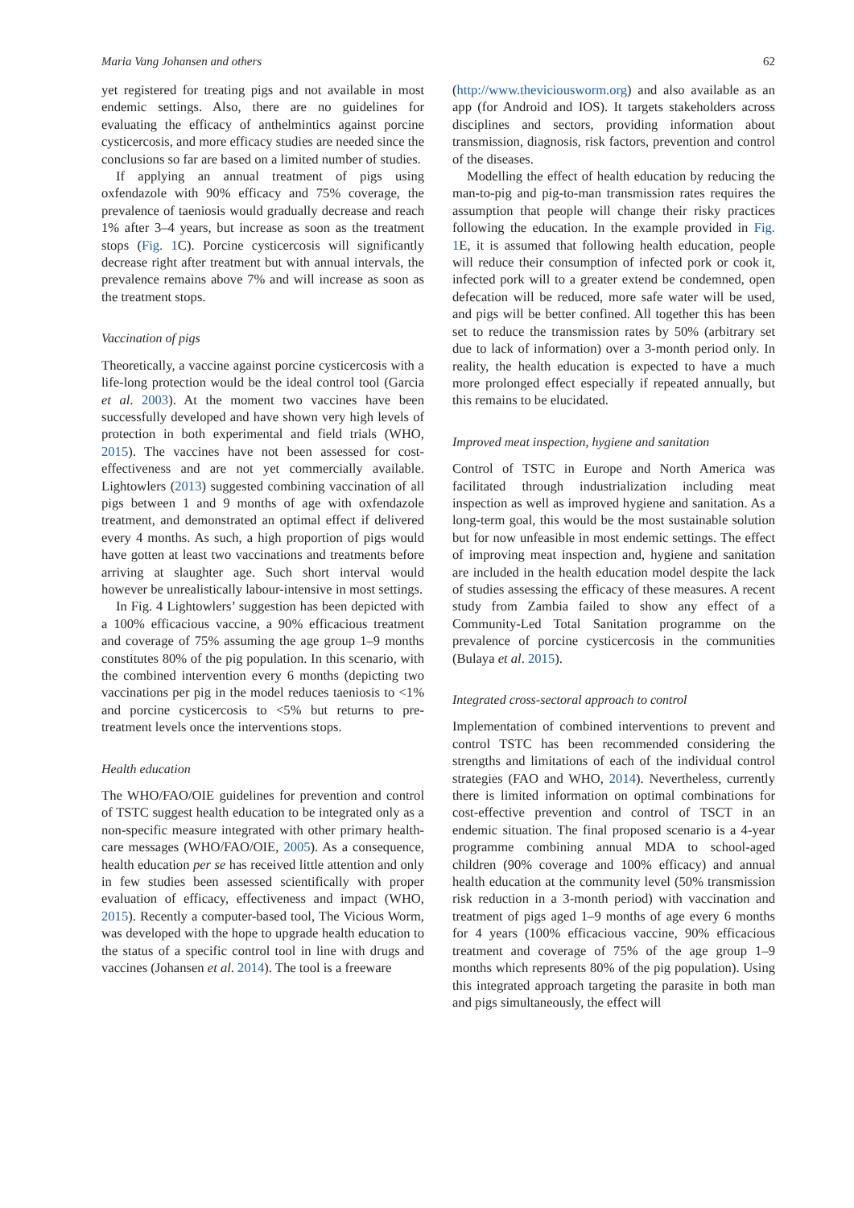Maria Vang Johansen and others 62
yet registered for treating pigs and not available in most endemic settings. Also, there are no guidelines for evaluating the efficacy of anthelmintics against porcine cysticercosis, and more efficacy studies are needed since the conclusions so far are based on a limited number of studies.
If applying an annual treatment of pigs using oxfendazole with 90% efficacy and 75% coverage, the prevalence of taeniosis would gradually decrease and reach 1% after 3–4 years, but increase as soon as the treatment stops (Fig. 1 C). Porcine cysticercosis will significantly decrease right after treatment but with annual intervals, the prevalence remains above 7% and will increase as soon as the treatment stops.
Vaccination of pigs
Theoretically, a vaccine against porcine cysticercosis with a life-long protection would be the ideal control tool (Garcia et al. 2003). At the moment two vaccines have been successfully developed and have shown very high levels of protection in both experimental and field trials (WHO, 2015). The vaccines have not been assessed for cost-effectiveness and are not yet commercially available. Lightowlers (2013) suggested combining vaccination of all pigs between 1 and 9 months of age with oxfendazole treatment, and demonstrated an optimal effect if delivered every 4 months. As such, a high proportion of pigs would have gotten at least two vaccinations and treatments before arriving at slaughter age. Such short interval would however be unrealistically labour-intensive in most settings.
In Fig. 4 Lightowlers’ suggestion has been depicted with a 100% efficacious vaccine, a 90% efficacious treatment and coverage of 75% assuming the age group 1–9 months constitutes 80% of the pig population. In this scenario, with the combined intervention every 6 months (depicting two vaccinations per pig in the model reduces taeniosis to <1% and porcine cysticercosis to <5% but returns to pre-treatment levels once the interventions stops.
Health education
The WHO/FAO/OIE guidelines for prevention and control of TSTC suggest health education to be integrated only as a non-specific measure integrated with other primary health-care messages (WHO/FAO/OIE, 2005). As a consequence, health education per se has received little attention and only in few studies been assessed scientifically with proper evaluation of efficacy, effectiveness and impact (WHO, 2015). Recently a computer-based tool, The Vicious Worm, was developed with the hope to upgrade health education to the status of a specific control tool in line with drugs and vaccines (Johansen et al. 2014). The tool is a freeware
(http://www.theviciousworm.org) and also available as an app (for Android and IOS). It targets stakeholders across disciplines and sectors, providing information about transmission, diagnosis, risk factors, prevention and control of the diseases.
Modelling the effect of health education by reducing the man-to-pig and pig-to-man transmission rates requires the assumption that people will change their risky practices following the education. In the example provided in Fig. 1 E, it is assumed that following health education, people will reduce their consumption of infected pork or cook it, infected pork will to a greater extend be condemned, open defecation will be reduced, more safe water will be used, and pigs will be better confined. All together this has been set to reduce the transmission rates by 50% (arbitrary set due to lack of information) over a 3-month period only. In reality, the health education is expected to have a much more prolonged effect especially if repeated annually, but this remains to be elucidated.
Improved meat inspection, hygiene and sanitation
Control of TSTC in Europe and North America was facilitated through industrialization including meat inspection as well as improved hygiene and sanitation. As a long-term goal, this would be the most sustainable solution but for now unfeasible in most endemic settings. The effect of improving meat inspection and, hygiene and sanitation are included in the health education model despite the lack of studies assessing the efficacy of these measures. A recent study from Zambia failed to show any effect of a Community-Led Total Sanitation programme on the prevalence of porcine cysticercosis in the communities (Bulaya et al. 2015).
Integrated cross-sectoral approach to control
Implementation of combined interventions to prevent and control TSTC has been recommended considering the strengths and limitations of each of the individual control strategies (FAO and WHO, 2014). Nevertheless, currently there is limited information on optimal combinations for cost-effective prevention and control of TSCT in an endemic situation. The final proposed scenario is a 4-year programme combining annual MDA to school-aged children (90% coverage and 100% efficacy) and annual health education at the community level (50% transmission risk reduction in a 3-month period) with vaccination and treatment of pigs aged 1–9 months of age every 6 months for 4 years (100% efficacious vaccine, 90% efficacious treatment and coverage of 75% of the age group 1–9 months which represents 80% of the pig population). Using this integrated approach targeting the parasite in both man and pigs simultaneously, the effect will